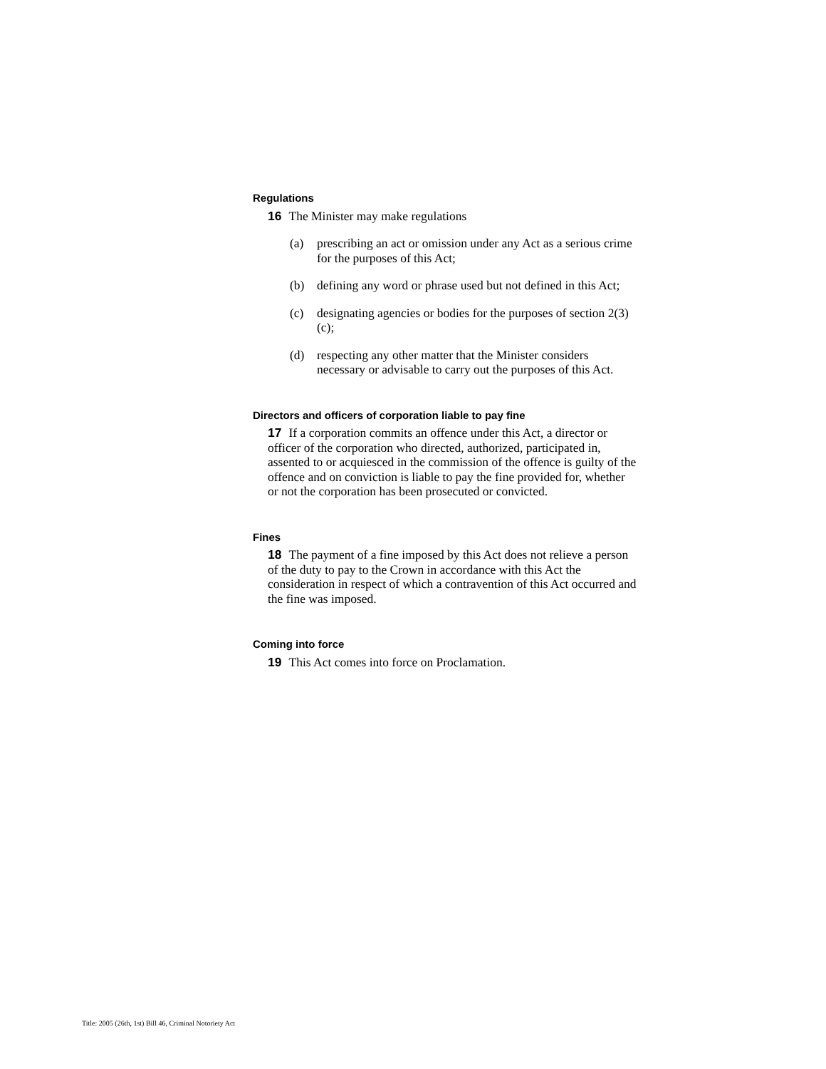Regulations
16 The Minister may make regulations
(a) prescribing an act or omission under any Act as a serious crime for the purposes of this Act;
(b) defining any word or phrase used but not defined in this Act;
(c) designating agencies or bodies for the purposes of section 2(3)(c);
(d) respecting any other matter that the Minister considers necessary or advisable to carry out the purposes of this Act.
Directors and officers of corporation liable to pay fine
17 If a corporation commits an offence under this Act, a director or officer of the corporation who directed, authorized, participated in, assented to or acquiesced in the commission of the offence is guilty of the offence and on conviction is liable to pay the fine provided for, whether or not the corporation has been prosecuted or convicted.
Fines
18 The payment of a fine imposed by this Act does not relieve a person of the duty to pay to the Crown in accordance with this Act the consideration in respect of which a contravention of this Act occurred and the fine was imposed.
Coming into force
19 This Act comes into force on Proclamation.
Title: 2005 (26th, 1st) Bill 46, Criminal Notoriety Act